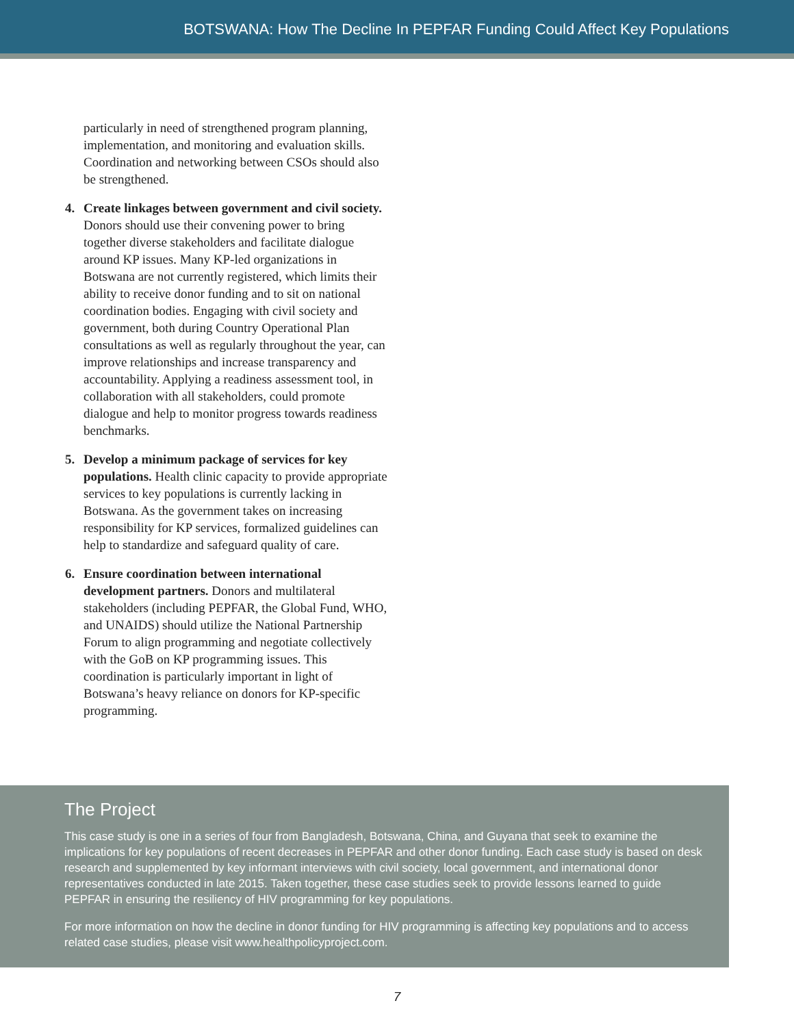BOTSWANA: How The Decline In PEPFAR Funding Could Affect Key Populations
particularly in need of strengthened program planning, implementation, and monitoring and evaluation skills. Coordination and networking between CSOs should also be strengthened.
4. Create linkages between government and civil society. Donors should use their convening power to bring together diverse stakeholders and facilitate dialogue around KP issues. Many KP-led organizations in Botswana are not currently registered, which limits their ability to receive donor funding and to sit on national coordination bodies. Engaging with civil society and government, both during Country Operational Plan consultations as well as regularly throughout the year, can improve relationships and increase transparency and accountability. Applying a readiness assessment tool, in collaboration with all stakeholders, could promote dialogue and help to monitor progress towards readiness benchmarks.
5. Develop a minimum package of services for key populations. Health clinic capacity to provide appropriate services to key populations is currently lacking in Botswana. As the government takes on increasing responsibility for KP services, formalized guidelines can help to standardize and safeguard quality of care.
6. Ensure coordination between international development partners. Donors and multilateral stakeholders (including PEPFAR, the Global Fund, WHO, and UNAIDS) should utilize the National Partnership Forum to align programming and negotiate collectively with the GoB on KP programming issues. This coordination is particularly important in light of Botswana’s heavy reliance on donors for KP-specific programming.
The Project
This case study is one in a series of four from Bangladesh, Botswana, China, and Guyana that seek to examine the implications for key populations of recent decreases in PEPFAR and other donor funding. Each case study is based on desk research and supplemented by key informant interviews with civil society, local government, and international donor representatives conducted in late 2015. Taken together, these case studies seek to provide lessons learned to guide PEPFAR in ensuring the resiliency of HIV programming for key populations.
For more information on how the decline in donor funding for HIV programming is affecting key populations and to access related case studies, please visit www.healthpolicyproject.com.
7